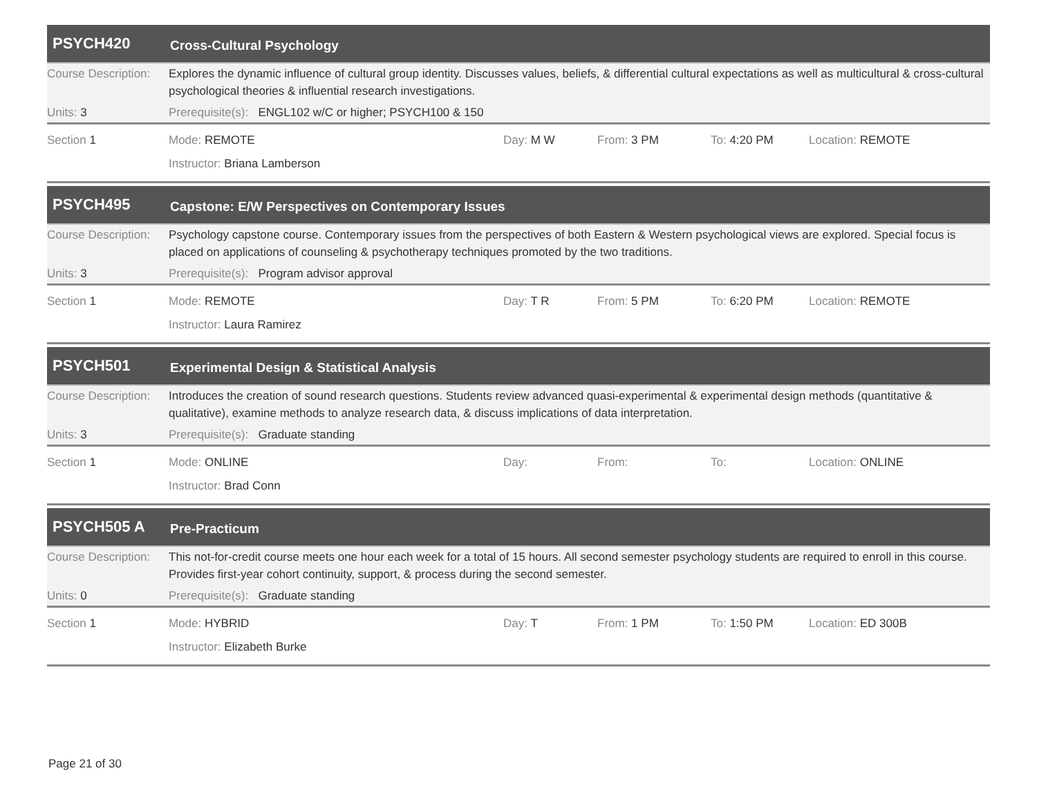PSYCH420
Cross-Cultural Psychology
Course Description:
Explores the dynamic influence of cultural group identity. Discusses values, beliefs, & differential cultural expectations as well as multicultural & cross-cultural psychological theories & influential research investigations.
Units: 3 Prerequisite(s): ENGL102 w/C or higher; PSYCH100 & 150
Section 1 Mode: REMOTE Day: M W From: 3 PM To: 4:20 PM Location: REMOTE
Instructor: Briana Lamberson
PSYCH495
Capstone: E/W Perspectives on Contemporary Issues
Course Description:
Psychology capstone course. Contemporary issues from the perspectives of both Eastern & Western psychological views are explored. Special focus is placed on applications of counseling & psychotherapy techniques promoted by the two traditions.
Units: 3 Prerequisite(s): Program advisor approval
Section 1 Mode: REMOTE Day: T R From: 5 PM To: 6:20 PM Location: REMOTE
Instructor: Laura Ramirez
PSYCH501
Experimental Design & Statistical Analysis
Course Description:
Introduces the creation of sound research questions. Students review advanced quasi-experimental & experimental design methods (quantitative & qualitative), examine methods to analyze research data, & discuss implications of data interpretation.
Units: 3 Prerequisite(s): Graduate standing
Section 1 Mode: ONLINE Day: From: To: Location: ONLINE
Instructor: Brad Conn
PSYCH505 A
Pre-Practicum
Course Description:
This not-for-credit course meets one hour each week for a total of 15 hours. All second semester psychology students are required to enroll in this course. Provides first-year cohort continuity, support, & process during the second semester.
Units: 0 Prerequisite(s): Graduate standing
Section 1 Mode: HYBRID Day: T From: 1 PM To: 1:50 PM Location: ED 300B
Instructor: Elizabeth Burke
Page 21 of 30